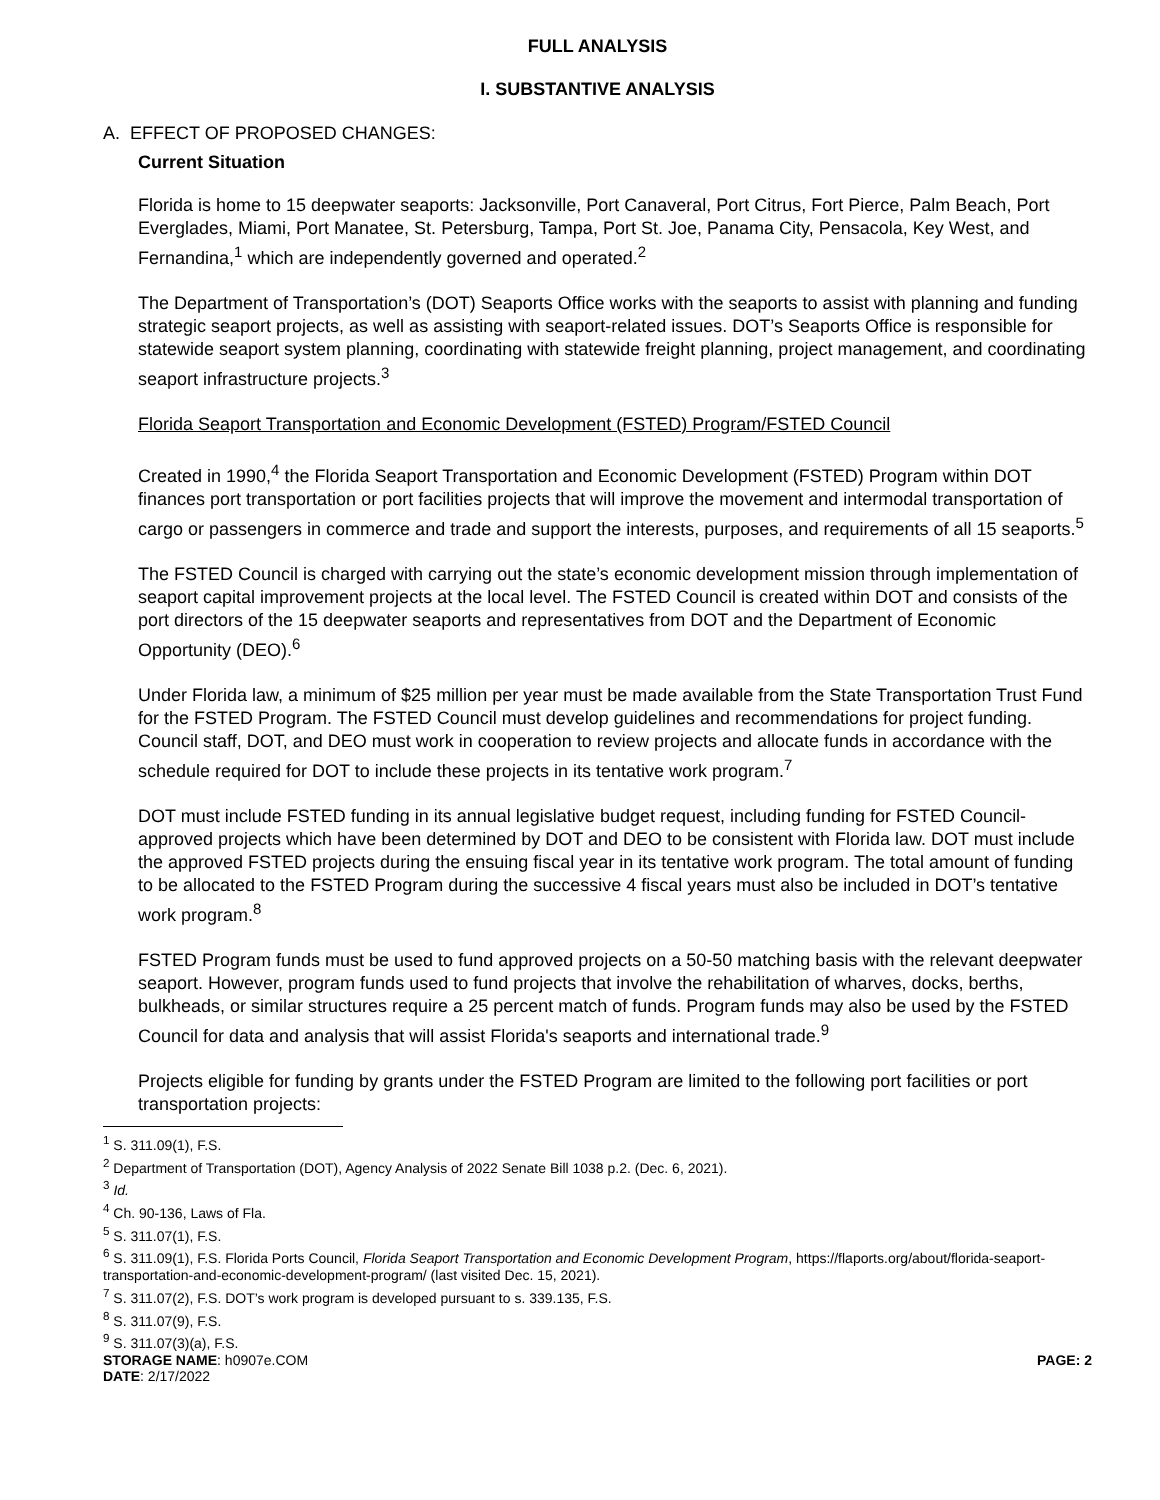FULL ANALYSIS
I. SUBSTANTIVE ANALYSIS
A. EFFECT OF PROPOSED CHANGES:
Current Situation
Florida is home to 15 deepwater seaports: Jacksonville, Port Canaveral, Port Citrus, Fort Pierce, Palm Beach, Port Everglades, Miami, Port Manatee, St. Petersburg, Tampa, Port St. Joe, Panama City, Pensacola, Key West, and Fernandina,<sup>1</sup> which are independently governed and operated.<sup>2</sup>
The Department of Transportation’s (DOT) Seaports Office works with the seaports to assist with planning and funding strategic seaport projects, as well as assisting with seaport-related issues. DOT’s Seaports Office is responsible for statewide seaport system planning, coordinating with statewide freight planning, project management, and coordinating seaport infrastructure projects.<sup>3</sup>
Florida Seaport Transportation and Economic Development (FSTED) Program/FSTED Council
Created in 1990,<sup>4</sup> the Florida Seaport Transportation and Economic Development (FSTED) Program within DOT finances port transportation or port facilities projects that will improve the movement and intermodal transportation of cargo or passengers in commerce and trade and support the interests, purposes, and requirements of all 15 seaports.<sup>5</sup>
The FSTED Council is charged with carrying out the state’s economic development mission through implementation of seaport capital improvement projects at the local level. The FSTED Council is created within DOT and consists of the port directors of the 15 deepwater seaports and representatives from DOT and the Department of Economic Opportunity (DEO).<sup>6</sup>
Under Florida law, a minimum of $25 million per year must be made available from the State Transportation Trust Fund for the FSTED Program. The FSTED Council must develop guidelines and recommendations for project funding. Council staff, DOT, and DEO must work in cooperation to review projects and allocate funds in accordance with the schedule required for DOT to include these projects in its tentative work program.<sup>7</sup>
DOT must include FSTED funding in its annual legislative budget request, including funding for FSTED Council-approved projects which have been determined by DOT and DEO to be consistent with Florida law. DOT must include the approved FSTED projects during the ensuing fiscal year in its tentative work program. The total amount of funding to be allocated to the FSTED Program during the successive 4 fiscal years must also be included in DOT’s tentative work program.<sup>8</sup>
FSTED Program funds must be used to fund approved projects on a 50-50 matching basis with the relevant deepwater seaport. However, program funds used to fund projects that involve the rehabilitation of wharves, docks, berths, bulkheads, or similar structures require a 25 percent match of funds. Program funds may also be used by the FSTED Council for data and analysis that will assist Florida's seaports and international trade.<sup>9</sup>
Projects eligible for funding by grants under the FSTED Program are limited to the following port facilities or port transportation projects:
<sup>1</sup> S. 311.09(1), F.S.
<sup>2</sup> Department of Transportation (DOT), Agency Analysis of 2022 Senate Bill 1038 p.2. (Dec. 6, 2021).
<sup>3</sup> Id.
<sup>4</sup> Ch. 90-136, Laws of Fla.
<sup>5</sup> S. 311.07(1), F.S.
<sup>6</sup> S. 311.09(1), F.S. Florida Ports Council, Florida Seaport Transportation and Economic Development Program, https://flaports.org/about/florida-seaport-transportation-and-economic-development-program/ (last visited Dec. 15, 2021).
<sup>7</sup> S. 311.07(2), F.S. DOT’s work program is developed pursuant to s. 339.135, F.S.
<sup>8</sup> S. 311.07(9), F.S.
<sup>9</sup> S. 311.07(3)(a), F.S.
STORAGE NAME: h0907e.COM PAGE: 2
DATE: 2/17/2022